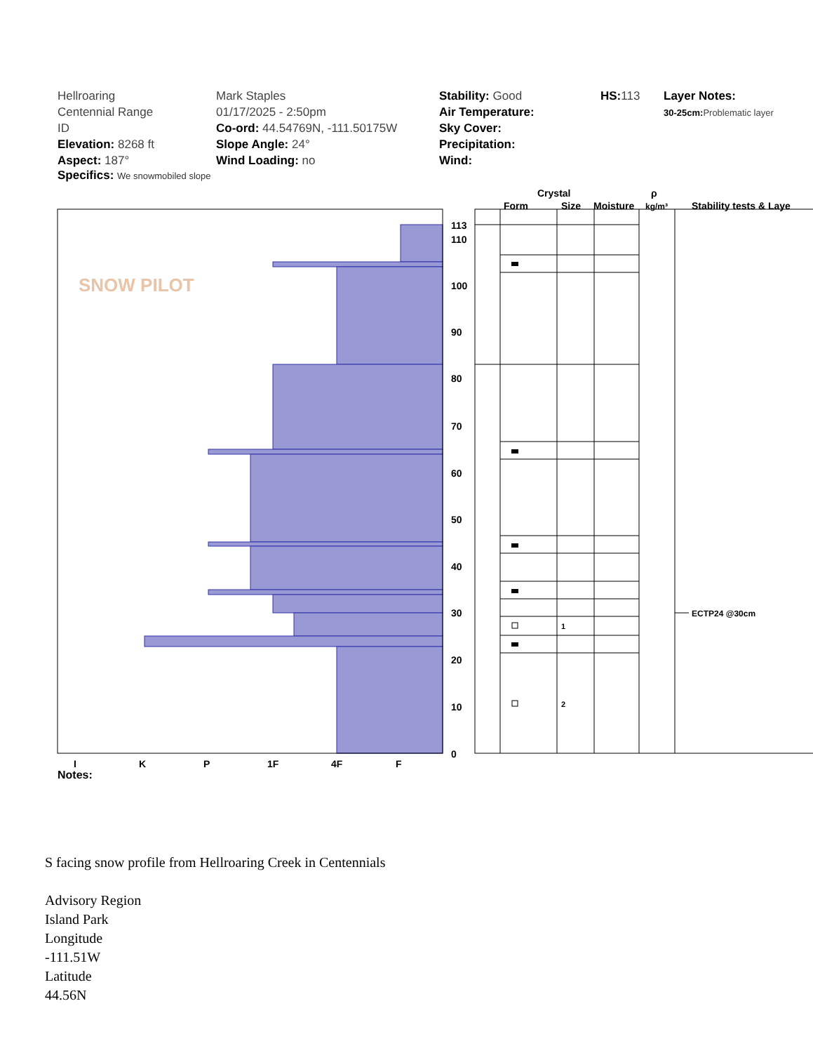Hellroaring
Centennial Range
ID
Elevation: 8268 ft
Aspect: 187°
Mark Staples
01/17/2025 - 2:50pm
Co-ord: 44.54769N, -111.50175W
Slope Angle: 24°
Wind Loading: no
Stability: Good
Air Temperature:
Sky Cover:
Precipitation:
Wind:
HS: 113 Layer Notes:
30-25cm: Problematic layer
Specifics: We snowmobiled slope
113
110
100
90
80
70
60
50
40
30
20
10
0
1
2
ECTP24 @30cm
I
K
P
1F
4F
F
Crystal
Form
Size
Moisture
ρ
kg/m³
Stability tests & Laye
SNOW PILOT
Notes:
S facing snow profile from Hellroaring Creek in Centennials
Advisory Region
Island Park
Longitude
-111.51W
Latitude
44.56N